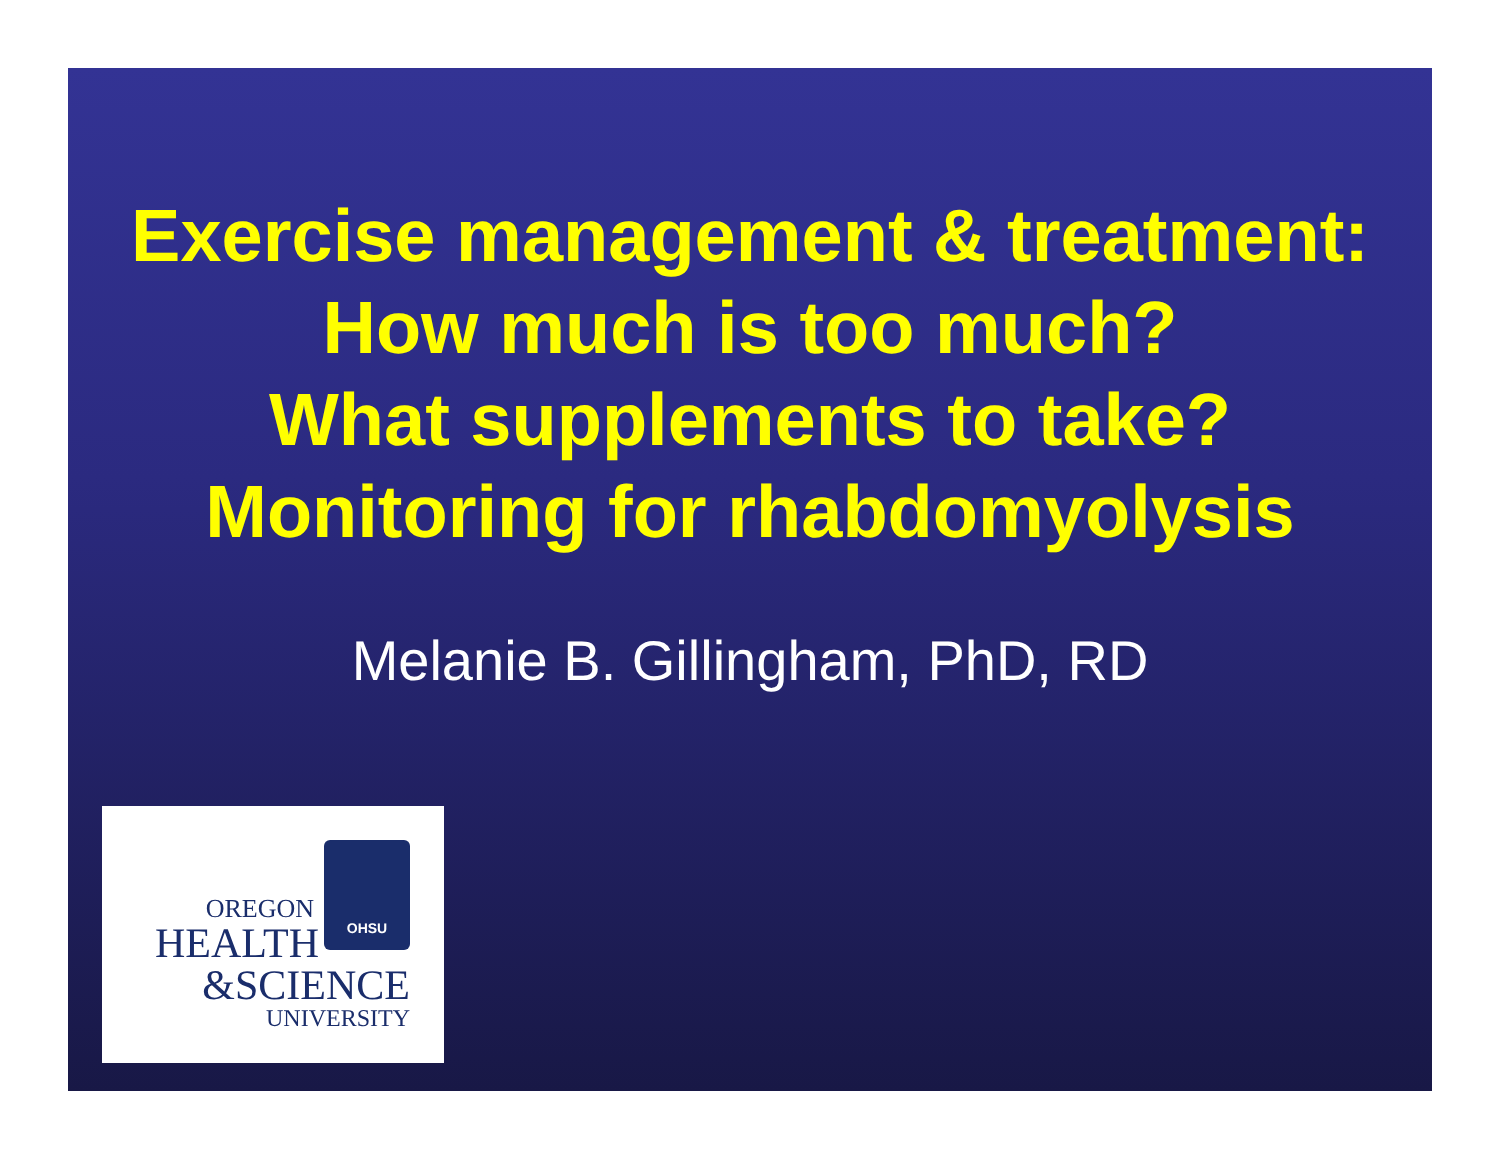Exercise management & treatment:
How much is too much?
What supplements to take?
Monitoring for rhabdomyolysis
Melanie B. Gillingham, PhD, RD
OHSU
OREGON
HEALTH
&SCIENCE
UNIVERSITY